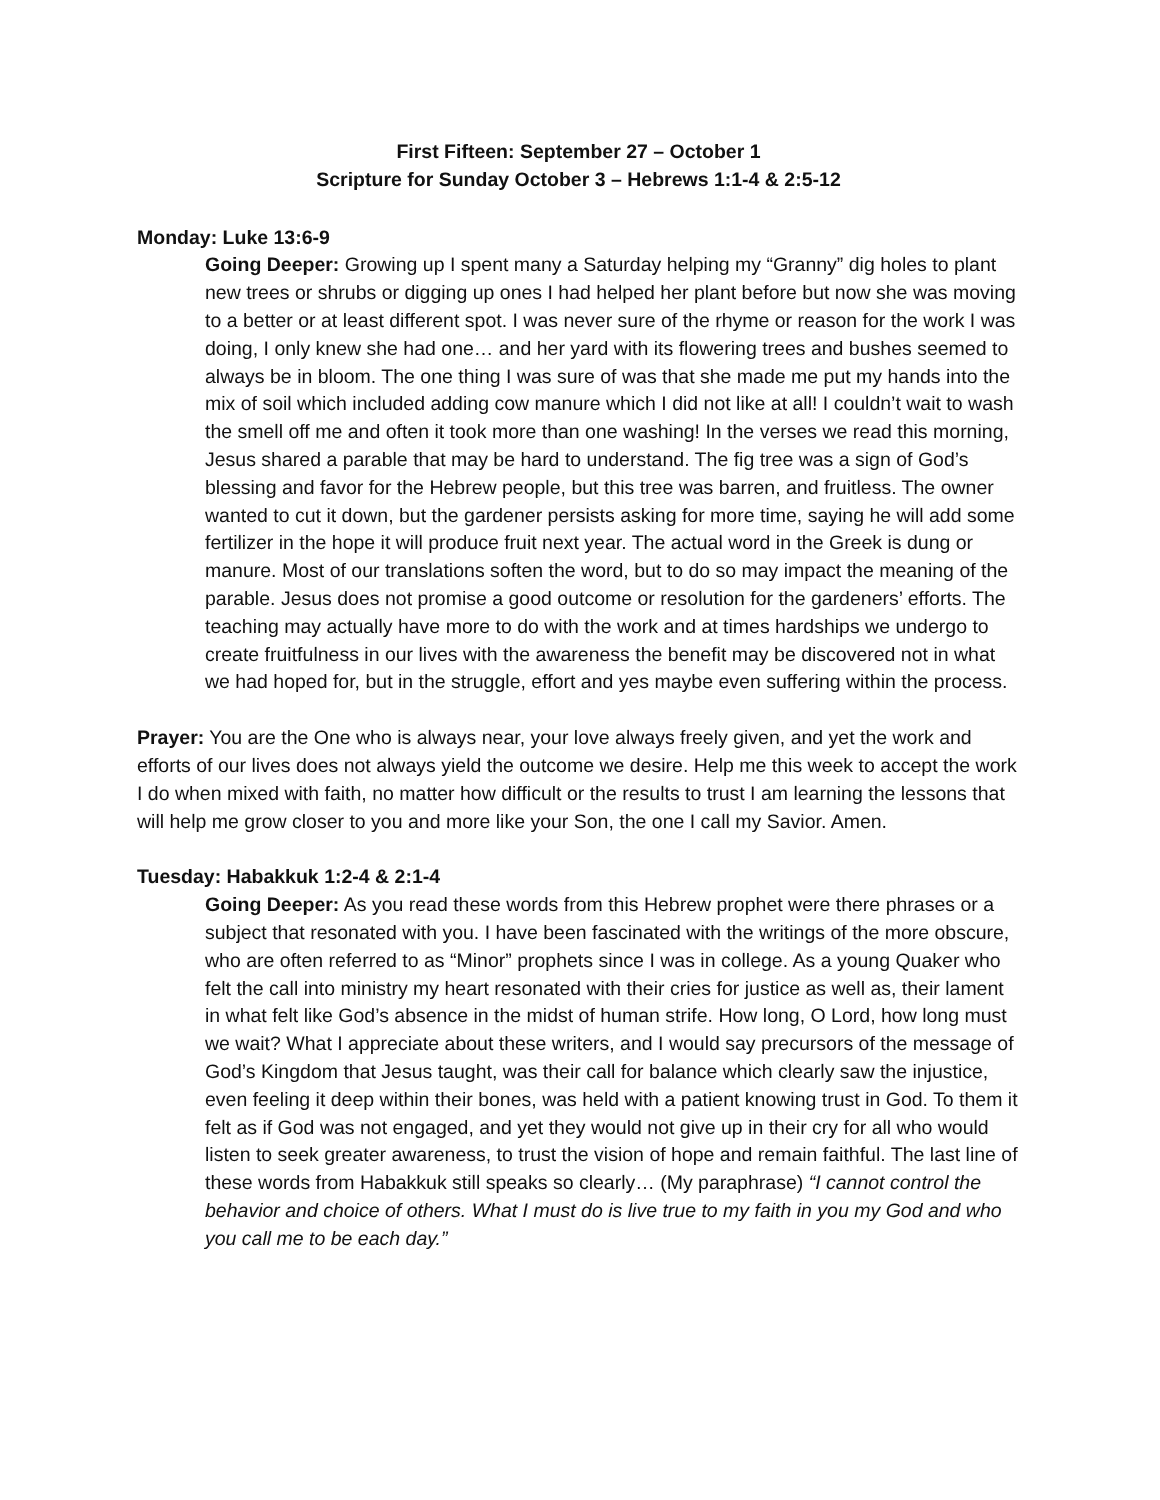First Fifteen: September 27 – October 1
Scripture for Sunday October 3 – Hebrews 1:1-4 & 2:5-12
Monday: Luke 13:6-9
Going Deeper: Growing up I spent many a Saturday helping my “Granny” dig holes to plant new trees or shrubs or digging up ones I had helped her plant before but now she was moving to a better or at least different spot. I was never sure of the rhyme or reason for the work I was doing, I only knew she had one… and her yard with its flowering trees and bushes seemed to always be in bloom. The one thing I was sure of was that she made me put my hands into the mix of soil which included adding cow manure which I did not like at all! I couldn’t wait to wash the smell off me and often it took more than one washing! In the verses we read this morning, Jesus shared a parable that may be hard to understand. The fig tree was a sign of God’s blessing and favor for the Hebrew people, but this tree was barren, and fruitless. The owner wanted to cut it down, but the gardener persists asking for more time, saying he will add some fertilizer in the hope it will produce fruit next year. The actual word in the Greek is dung or manure. Most of our translations soften the word, but to do so may impact the meaning of the parable. Jesus does not promise a good outcome or resolution for the gardeners’ efforts. The teaching may actually have more to do with the work and at times hardships we undergo to create fruitfulness in our lives with the awareness the benefit may be discovered not in what we had hoped for, but in the struggle, effort and yes maybe even suffering within the process.
Prayer: You are the One who is always near, your love always freely given, and yet the work and efforts of our lives does not always yield the outcome we desire. Help me this week to accept the work I do when mixed with faith, no matter how difficult or the results to trust I am learning the lessons that will help me grow closer to you and more like your Son, the one I call my Savior. Amen.
Tuesday: Habakkuk 1:2-4 & 2:1-4
Going Deeper: As you read these words from this Hebrew prophet were there phrases or a subject that resonated with you. I have been fascinated with the writings of the more obscure, who are often referred to as “Minor” prophets since I was in college. As a young Quaker who felt the call into ministry my heart resonated with their cries for justice as well as, their lament in what felt like God’s absence in the midst of human strife. How long, O Lord, how long must we wait? What I appreciate about these writers, and I would say precursors of the message of God’s Kingdom that Jesus taught, was their call for balance which clearly saw the injustice, even feeling it deep within their bones, was held with a patient knowing trust in God. To them it felt as if God was not engaged, and yet they would not give up in their cry for all who would listen to seek greater awareness, to trust the vision of hope and remain faithful. The last line of these words from Habakkuk still speaks so clearly… (My paraphrase) “I cannot control the behavior and choice of others. What I must do is live true to my faith in you my God and who you call me to be each day.”